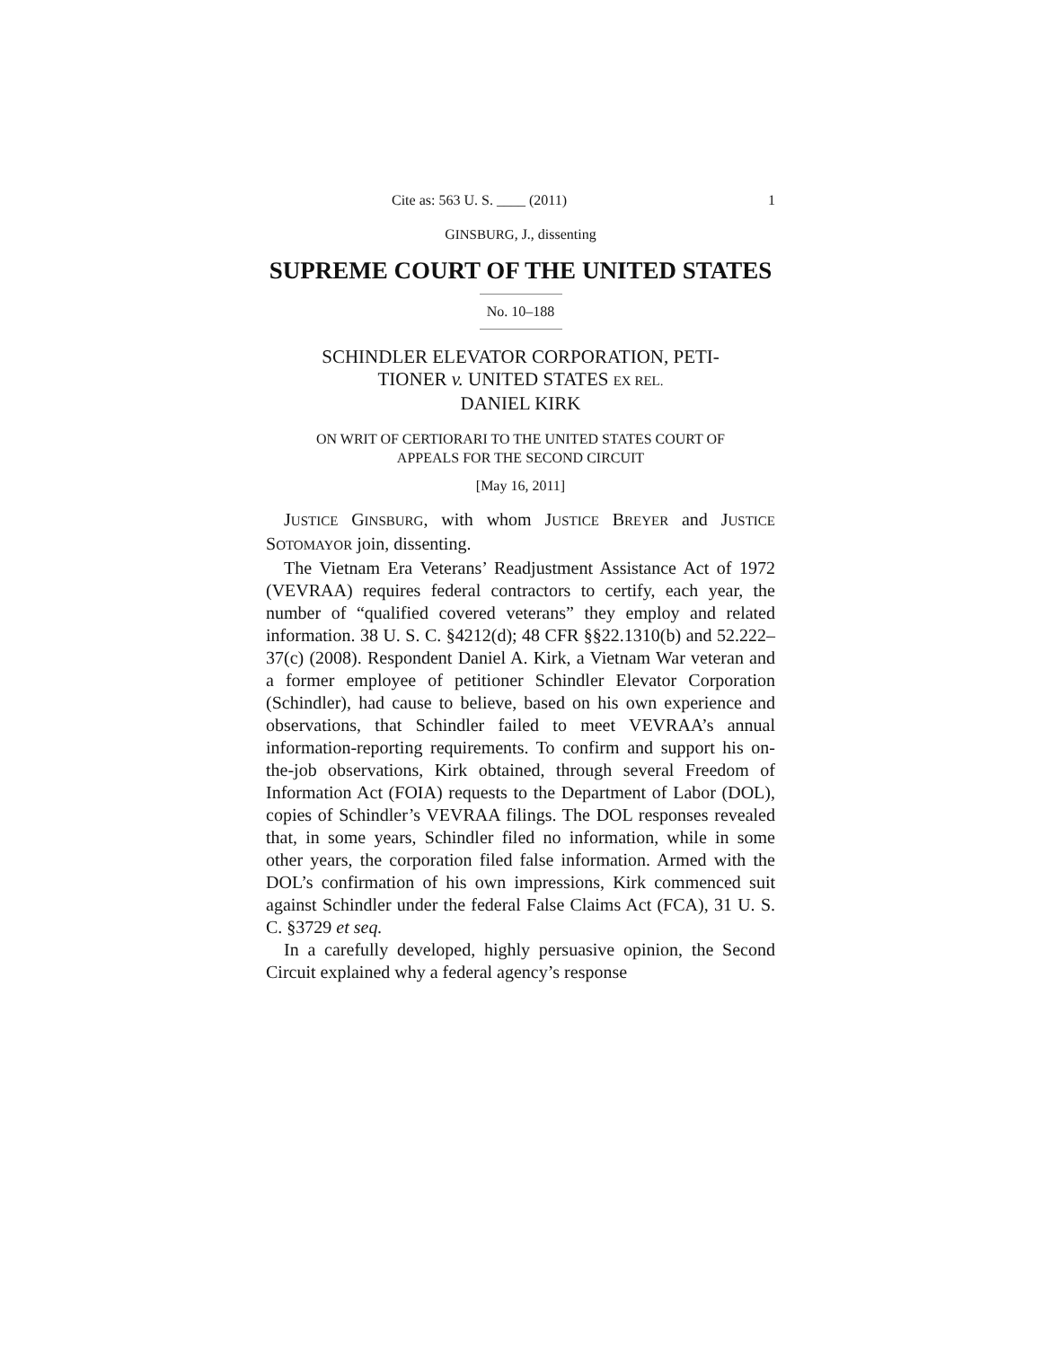Cite as: 563 U. S. ____ (2011) 1
GINSBURG, J., dissenting
SUPREME COURT OF THE UNITED STATES
No. 10–188
SCHINDLER ELEVATOR CORPORATION, PETI-
TIONER v. UNITED STATES EX REL.
DANIEL KIRK
ON WRIT OF CERTIORARI TO THE UNITED STATES COURT OF
APPEALS FOR THE SECOND CIRCUIT
[May 16, 2011]
JUSTICE GINSBURG, with whom JUSTICE BREYER and JUSTICE SOTOMAYOR join, dissenting.
The Vietnam Era Veterans’ Readjustment Assistance Act of 1972 (VEVRAA) requires federal contractors to certify, each year, the number of “qualified covered veterans” they employ and related information. 38 U. S. C. §4212(d); 48 CFR §§22.1310(b) and 52.222–37(c) (2008). Respondent Daniel A. Kirk, a Vietnam War veteran and a former employee of petitioner Schindler Elevator Corporation (Schindler), had cause to believe, based on his own experience and observations, that Schindler failed to meet VEVRAA’s annual information-reporting requirements. To confirm and support his on-the-job observations, Kirk obtained, through several Freedom of Information Act (FOIA) requests to the Department of Labor (DOL), copies of Schindler’s VEVRAA filings. The DOL responses revealed that, in some years, Schindler filed no information, while in some other years, the corporation filed false information. Armed with the DOL’s confirmation of his own impressions, Kirk commenced suit against Schindler under the federal False Claims Act (FCA), 31 U. S. C. §3729 et seq.
In a carefully developed, highly persuasive opinion, the Second Circuit explained why a federal agency’s response